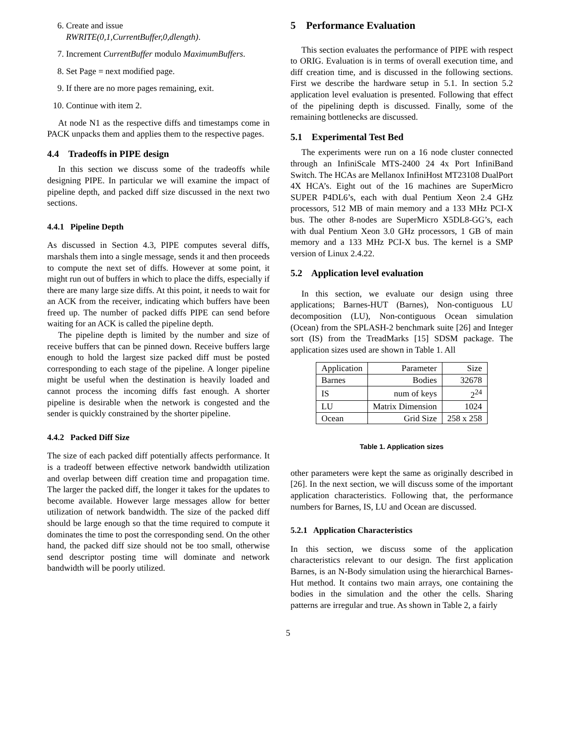6. Create and issue
RWRITE(0,1,CurrentBuffer,0,dlength).
7. Increment CurrentBuffer modulo MaximumBuffers.
8. Set Page = next modified page.
9. If there are no more pages remaining, exit.
10. Continue with item 2.
At node N1 as the respective diffs and timestamps come in PACK unpacks them and applies them to the respective pages.
4.4 Tradeoffs in PIPE design
In this section we discuss some of the tradeoffs while designing PIPE. In particular we will examine the impact of pipeline depth, and packed diff size discussed in the next two sections.
4.4.1 Pipeline Depth
As discussed in Section 4.3, PIPE computes several diffs, marshals them into a single message, sends it and then proceeds to compute the next set of diffs. However at some point, it might run out of buffers in which to place the diffs, especially if there are many large size diffs. At this point, it needs to wait for an ACK from the receiver, indicating which buffers have been freed up. The number of packed diffs PIPE can send before waiting for an ACK is called the pipeline depth.
The pipeline depth is limited by the number and size of receive buffers that can be pinned down. Receive buffers large enough to hold the largest size packed diff must be posted corresponding to each stage of the pipeline. A longer pipeline might be useful when the destination is heavily loaded and cannot process the incoming diffs fast enough. A shorter pipeline is desirable when the network is congested and the sender is quickly constrained by the shorter pipeline.
4.4.2 Packed Diff Size
The size of each packed diff potentially affects performance. It is a tradeoff between effective network bandwidth utilization and overlap between diff creation time and propagation time. The larger the packed diff, the longer it takes for the updates to become available. However large messages allow for better utilization of network bandwidth. The size of the packed diff should be large enough so that the time required to compute it dominates the time to post the corresponding send. On the other hand, the packed diff size should not be too small, otherwise send descriptor posting time will dominate and network bandwidth will be poorly utilized.
5 Performance Evaluation
This section evaluates the performance of PIPE with respect to ORIG. Evaluation is in terms of overall execution time, and diff creation time, and is discussed in the following sections. First we describe the hardware setup in 5.1. In section 5.2 application level evaluation is presented. Following that effect of the pipelining depth is discussed. Finally, some of the remaining bottlenecks are discussed.
5.1 Experimental Test Bed
The experiments were run on a 16 node cluster connected through an InfiniScale MTS-2400 24 4x Port InfiniBand Switch. The HCAs are Mellanox InfiniHost MT23108 DualPort 4X HCA’s. Eight out of the 16 machines are SuperMicro SUPER P4DL6’s, each with dual Pentium Xeon 2.4 GHz processors, 512 MB of main memory and a 133 MHz PCI-X bus. The other 8-nodes are SuperMicro X5DL8-GG’s, each with dual Pentium Xeon 3.0 GHz processors, 1 GB of main memory and a 133 MHz PCI-X bus. The kernel is a SMP version of Linux 2.4.22.
5.2 Application level evaluation
In this section, we evaluate our design using three applications; Barnes-HUT (Barnes), Non-contiguous LU decomposition (LU), Non-contiguous Ocean simulation (Ocean) from the SPLASH-2 benchmark suite [26] and Integer sort (IS) from the TreadMarks [15] SDSM package. The application sizes used are shown in Table 1. All
| Application | Parameter | Size |
| --- | --- | --- |
| Barnes | Bodies | 32678 |
| IS | num of keys | 2<sup>24</sup> |
| LU | Matrix Dimension | 1024 |
| Ocean | Grid Size | 258 x 258 |
Table 1. Application sizes
other parameters were kept the same as originally described in [26]. In the next section, we will discuss some of the important application characteristics. Following that, the performance numbers for Barnes, IS, LU and Ocean are discussed.
5.2.1 Application Characteristics
In this section, we discuss some of the application characteristics relevant to our design. The first application Barnes, is an N-Body simulation using the hierarchical Barnes-Hut method. It contains two main arrays, one containing the bodies in the simulation and the other the cells. Sharing patterns are irregular and true. As shown in Table 2, a fairly
5